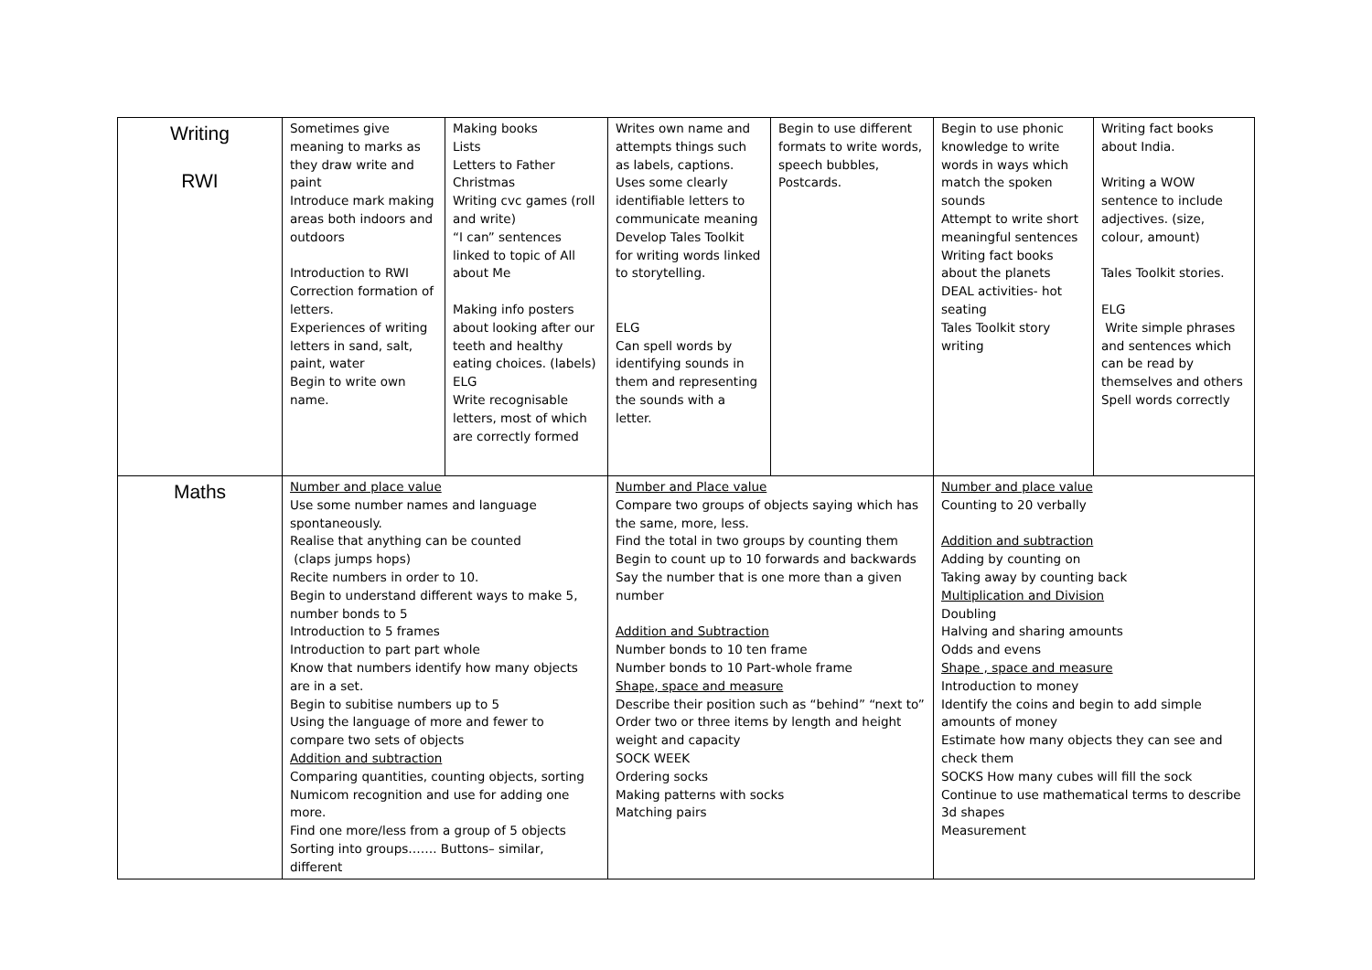| Writing RWI | Sometimes give meaning to marks as they draw write and paint Introduce mark making areas both indoors and outdoors Introduction to RWI Correction formation of letters. Experiences of writing letters in sand, salt, paint, water Begin to write own name. | Making books Lists Letters to Father Christmas Writing cvc games (roll and write) “I can” sentences linked to topic of All about Me Making info posters about looking after our teeth and healthy eating choices. (labels) ELG Write recognisable letters, most of which are correctly formed | Writes own name and attempts things such as labels, captions. Uses some clearly identifiable letters to communicate meaning Develop Tales Toolkit for writing words linked to storytelling. ELG Can spell words by identifying sounds in them and representing the sounds with a letter. | Begin to use different formats to write words, speech bubbles, Postcards. | Begin to use phonic knowledge to write words in ways which match the spoken sounds Attempt to write short meaningful sentences Writing fact books about the planets DEAL activities- hot seating Tales Toolkit story writing | Writing fact books about India. Writing a WOW sentence to include adjectives. (size, colour, amount) Tales Toolkit stories. ELG Write simple phrases and sentences which can be read by themselves and others Spell words correctly |
| Maths | Number and place value Use some number names and language spontaneously. Realise that anything can be counted (claps jumps hops) Recite numbers in order to 10. Begin to understand different ways to make 5, number bonds to 5 Introduction to 5 frames Introduction to part part whole Know that numbers identify how many objects are in a set. Begin to subitise numbers up to 5 Using the language of more and fewer to compare two sets of objects Addition and subtraction Comparing quantities, counting objects, sorting Numicom recognition and use for adding one more. Find one more/less from a group of 5 objects Sorting into groups……. Buttons– similar, different | | Number and Place value Compare two groups of objects saying which has the same, more, less. Find the total in two groups by counting them Begin to count up to 10 forwards and backwards Say the number that is one more than a given number Addition and Subtraction Number bonds to 10 ten frame Number bonds to 10 Part-whole frame Shape, space and measure Describe their position such as “behind” “next to” Order two or three items by length and height weight and capacity SOCK WEEK Ordering socks Making patterns with socks Matching pairs | | Number and place value Counting to 20 verbally Addition and subtraction Adding by counting on Taking away by counting back Multiplication and Division Doubling Halving and sharing amounts Odds and evens Shape , space and measure Introduction to money Identify the coins and begin to add simple amounts of money Estimate how many objects they can see and check them SOCKS How many cubes will fill the sock Continue to use mathematical terms to describe 3d shapes Measurement | |